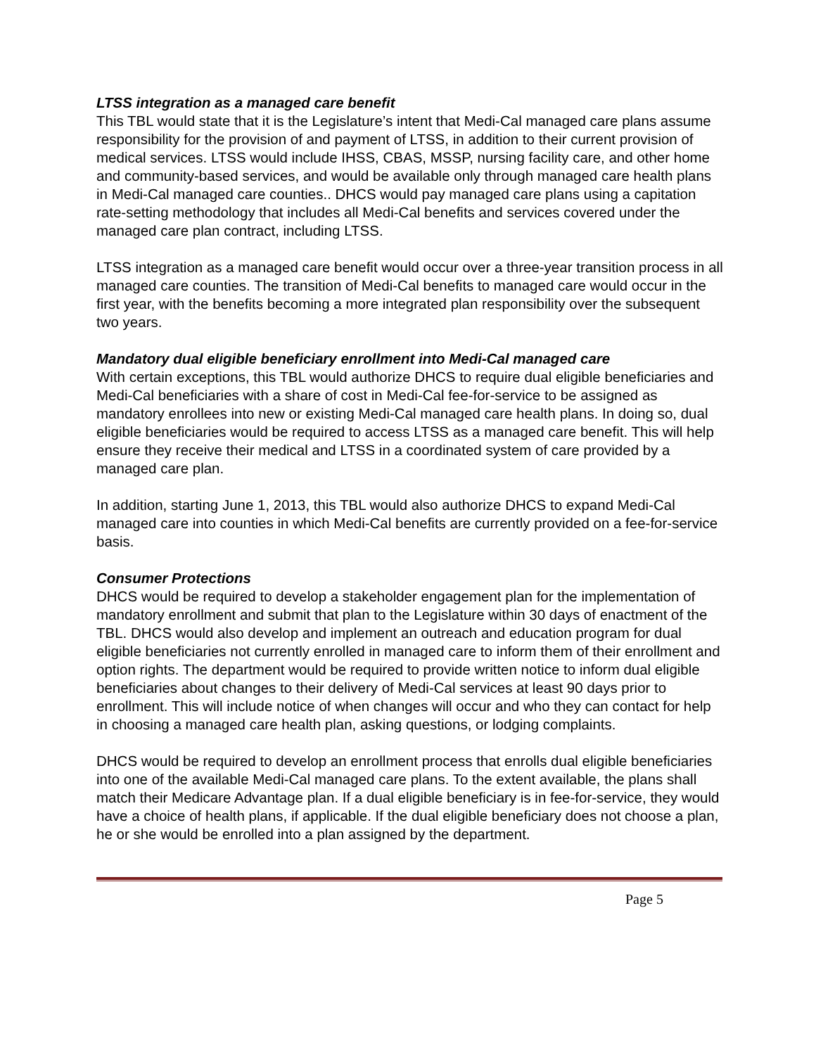LTSS integration as a managed care benefit
This TBL would state that it is the Legislature’s intent that Medi-Cal managed care plans assume responsibility for the provision of and payment of LTSS, in addition to their current provision of medical services. LTSS would include IHSS, CBAS, MSSP, nursing facility care, and other home and community-based services, and would be available only through managed care health plans in Medi-Cal managed care counties.. DHCS would pay managed care plans using a capitation rate-setting methodology that includes all Medi-Cal benefits and services covered under the managed care plan contract, including LTSS.
LTSS integration as a managed care benefit would occur over a three-year transition process in all managed care counties. The transition of Medi-Cal benefits to managed care would occur in the first year, with the benefits becoming a more integrated plan responsibility over the subsequent two years.
Mandatory dual eligible beneficiary enrollment into Medi-Cal managed care
With certain exceptions, this TBL would authorize DHCS to require dual eligible beneficiaries and Medi-Cal beneficiaries with a share of cost in Medi-Cal fee-for-service to be assigned as mandatory enrollees into new or existing Medi-Cal managed care health plans. In doing so, dual eligible beneficiaries would be required to access LTSS as a managed care benefit. This will help ensure they receive their medical and LTSS in a coordinated system of care provided by a managed care plan.
In addition, starting June 1, 2013, this TBL would also authorize DHCS to expand Medi-Cal managed care into counties in which Medi-Cal benefits are currently provided on a fee-for-service basis.
Consumer Protections
DHCS would be required to develop a stakeholder engagement plan for the implementation of mandatory enrollment and submit that plan to the Legislature within 30 days of enactment of the TBL. DHCS would also develop and implement an outreach and education program for dual eligible beneficiaries not currently enrolled in managed care to inform them of their enrollment and option rights. The department would be required to provide written notice to inform dual eligible beneficiaries about changes to their delivery of Medi-Cal services at least 90 days prior to enrollment. This will include notice of when changes will occur and who they can contact for help in choosing a managed care health plan, asking questions, or lodging complaints.
DHCS would be required to develop an enrollment process that enrolls dual eligible beneficiaries into one of the available Medi-Cal managed care plans. To the extent available, the plans shall match their Medicare Advantage plan. If a dual eligible beneficiary is in fee-for-service, they would have a choice of health plans, if applicable. If the dual eligible beneficiary does not choose a plan, he or she would be enrolled into a plan assigned by the department.
Page 5